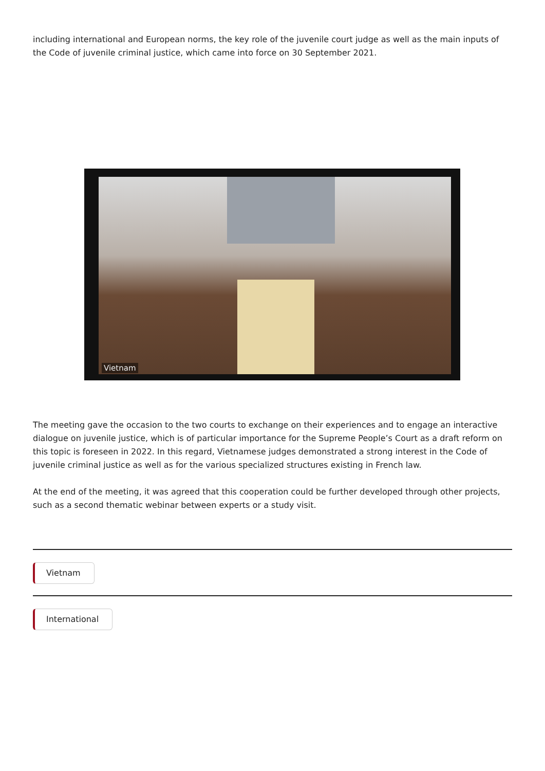including international and European norms, the key role of the juvenile court judge as well as the main inputs of the Code of juvenile criminal justice, which came into force on 30 September 2021.
Vietnam
The meeting gave the occasion to the two courts to exchange on their experiences and to engage an interactive dialogue on juvenile justice, which is of particular importance for the Supreme People’s Court as a draft reform on this topic is foreseen in 2022. In this regard, Vietnamese judges demonstrated a strong interest in the Code of juvenile criminal justice as well as for the various specialized structures existing in French law.
At the end of the meeting, it was agreed that this cooperation could be further developed through other projects, such as a second thematic webinar between experts or a study visit.
Vietnam International